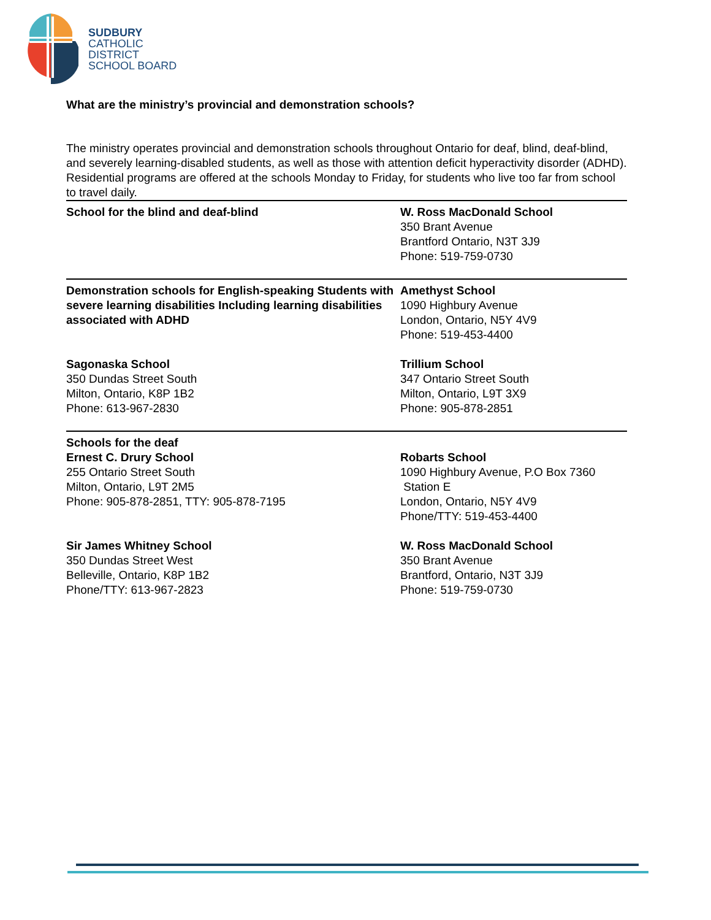SUDBURY
CATHOLIC
DISTRICT
SCHOOL BOARD
What are the ministry’s provincial and demonstration schools?
The ministry operates provincial and demonstration schools throughout Ontario for deaf, blind, deaf-blind, and severely learning-disabled students, as well as those with attention deficit hyperactivity disorder (ADHD). Residential programs are offered at the schools Monday to Friday, for students who live too far from school to travel daily.
| School for the blind and deaf-blind | W. Ross MacDonald School 350 Brant Avenue Brantford Ontario, N3T 3J9 Phone: 519-759-0730 |
| Demonstration schools for English-speaking Students with severe learning disabilities Including learning disabilities associated with ADHD | Amethyst School 1090 Highbury Avenue London, Ontario, N5Y 4V9 Phone: 519-453-4400 |
| Sagonaska School 350 Dundas Street South Milton, Ontario, K8P 1B2 Phone: 613-967-2830 | Trillium School 347 Ontario Street South Milton, Ontario, L9T 3X9 Phone: 905-878-2851 |
| Schools for the deaf Ernest C. Drury School 255 Ontario Street South Milton, Ontario, L9T 2M5 Phone: 905-878-2851, TTY: 905-878-7195 | Robarts School 1090 Highbury Avenue, P.O Box 7360 Station E London, Ontario, N5Y 4V9 Phone/TTY: 519-453-4400 |
| Sir James Whitney School 350 Dundas Street West Belleville, Ontario, K8P 1B2 Phone/TTY: 613-967-2823 | W. Ross MacDonald School 350 Brant Avenue Brantford, Ontario, N3T 3J9 Phone: 519-759-0730 |